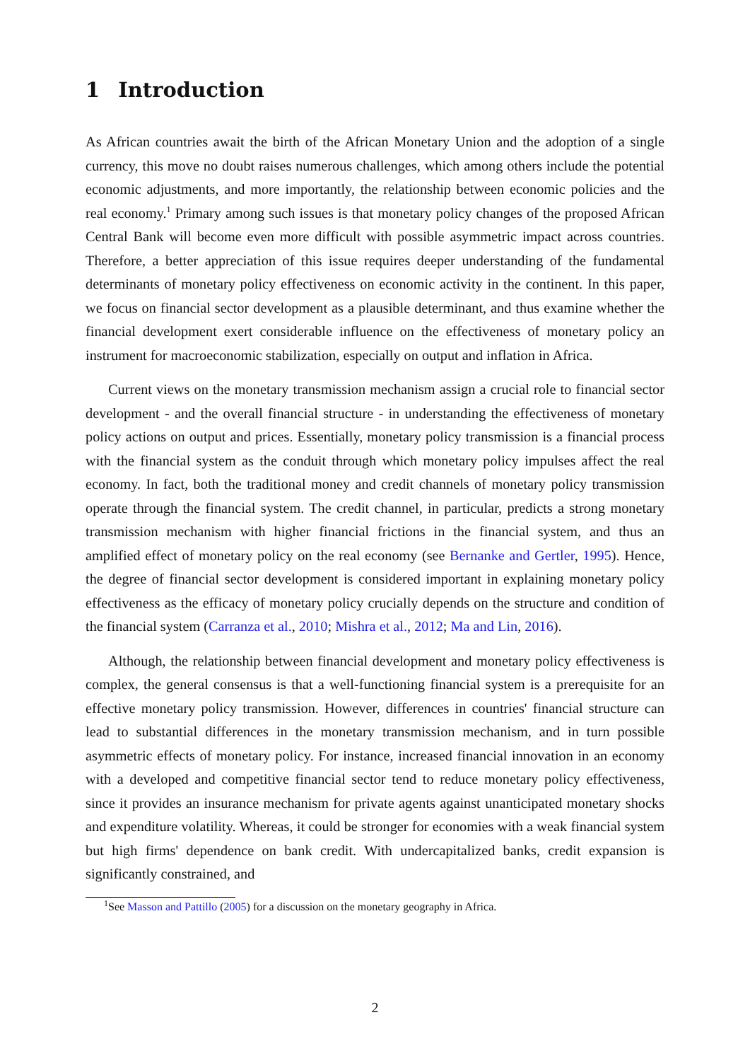1 Introduction
As African countries await the birth of the African Monetary Union and the adoption of a single currency, this move no doubt raises numerous challenges, which among others include the potential economic adjustments, and more importantly, the relationship between economic policies and the real economy.<sup>1</sup> Primary among such issues is that monetary policy changes of the proposed African Central Bank will become even more difficult with possible asymmetric impact across countries. Therefore, a better appreciation of this issue requires deeper understanding of the fundamental determinants of monetary policy effectiveness on economic activity in the continent. In this paper, we focus on financial sector development as a plausible determinant, and thus examine whether the financial development exert considerable influence on the effectiveness of monetary policy an instrument for macroeconomic stabilization, especially on output and inflation in Africa.
Current views on the monetary transmission mechanism assign a crucial role to financial sector development - and the overall financial structure - in understanding the effectiveness of monetary policy actions on output and prices. Essentially, monetary policy transmission is a financial process with the financial system as the conduit through which monetary policy impulses affect the real economy. In fact, both the traditional money and credit channels of monetary policy transmission operate through the financial system. The credit channel, in particular, predicts a strong monetary transmission mechanism with higher financial frictions in the financial system, and thus an amplified effect of monetary policy on the real economy (see Bernanke and Gertler, 1995). Hence, the degree of financial sector development is considered important in explaining monetary policy effectiveness as the efficacy of monetary policy crucially depends on the structure and condition of the financial system (Carranza et al., 2010; Mishra et al., 2012; Ma and Lin, 2016).
Although, the relationship between financial development and monetary policy effectiveness is complex, the general consensus is that a well-functioning financial system is a prerequisite for an effective monetary policy transmission. However, differences in countries' financial structure can lead to substantial differences in the monetary transmission mechanism, and in turn possible asymmetric effects of monetary policy. For instance, increased financial innovation in an economy with a developed and competitive financial sector tend to reduce monetary policy effectiveness, since it provides an insurance mechanism for private agents against unanticipated monetary shocks and expenditure volatility. Whereas, it could be stronger for economies with a weak financial system but high firms' dependence on bank credit. With undercapitalized banks, credit expansion is significantly constrained, and
<sup>1</sup> See Masson and Pattillo (2005) for a discussion on the monetary geography in Africa.
2